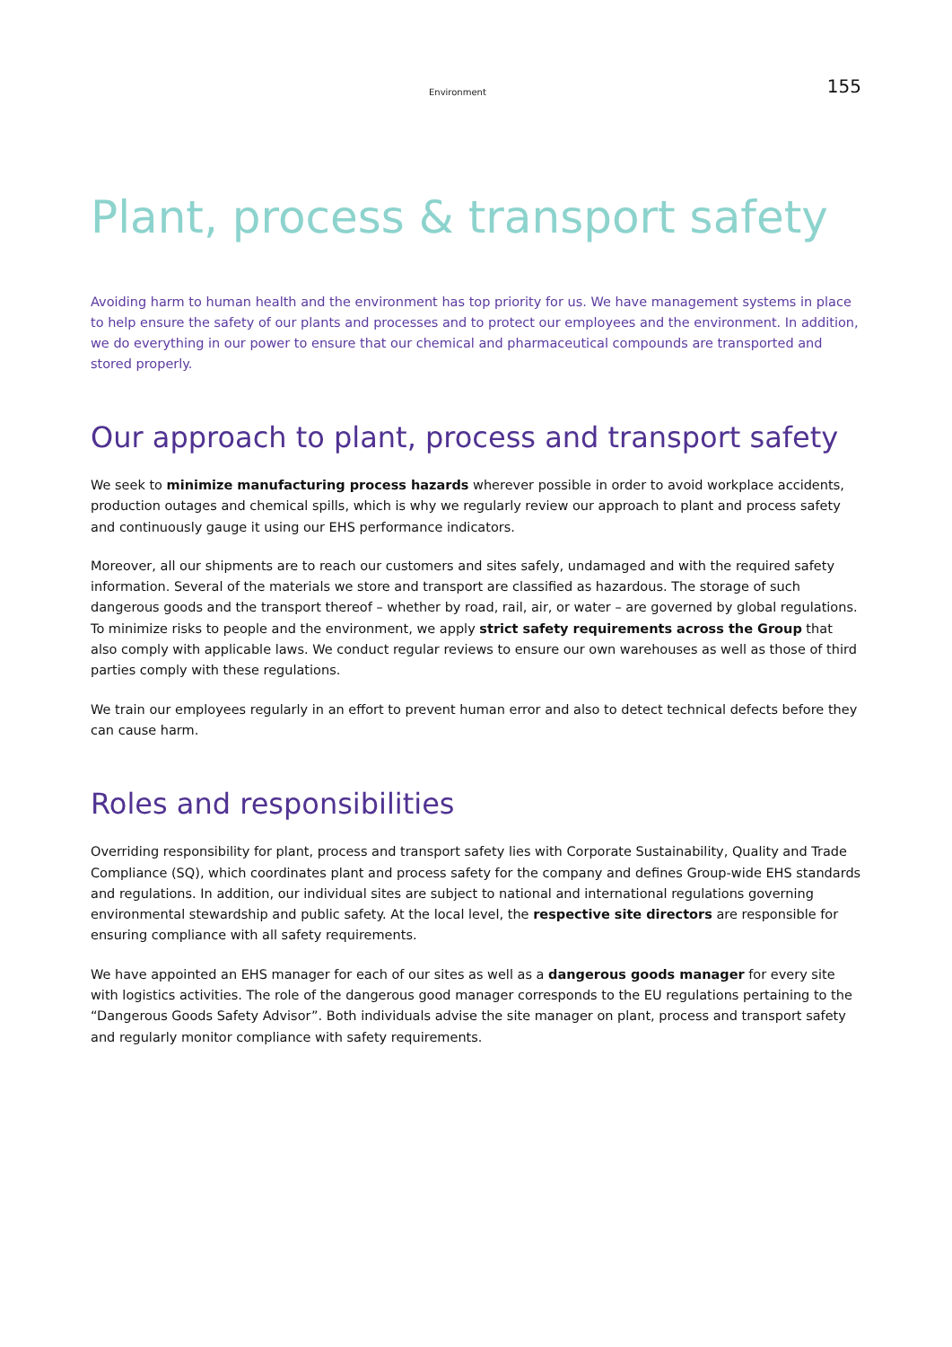Environment 155
Plant, process & transport safety
Avoiding harm to human health and the environment has top priority for us. We have management systems in place to help ensure the safety of our plants and processes and to protect our employees and the environment. In addition, we do everything in our power to ensure that our chemical and pharmaceutical compounds are transported and stored properly.
Our approach to plant, process and transport safety
We seek to minimize manufacturing process hazards wherever possible in order to avoid workplace accidents, production outages and chemical spills, which is why we regularly review our approach to plant and process safety and continuously gauge it using our EHS performance indicators.
Moreover, all our shipments are to reach our customers and sites safely, undamaged and with the required safety information. Several of the materials we store and transport are classified as hazardous. The storage of such dangerous goods and the transport thereof – whether by road, rail, air, or water – are governed by global regulations. To minimize risks to people and the environment, we apply strict safety requirements across the Group that also comply with applicable laws. We conduct regular reviews to ensure our own warehouses as well as those of third parties comply with these regulations.
We train our employees regularly in an effort to prevent human error and also to detect technical defects before they can cause harm.
Roles and responsibilities
Overriding responsibility for plant, process and transport safety lies with Corporate Sustainability, Quality and Trade Compliance (SQ), which coordinates plant and process safety for the company and defines Group-wide EHS standards and regulations. In addition, our individual sites are subject to national and international regulations governing environmental stewardship and public safety. At the local level, the respective site directors are responsible for ensuring compliance with all safety requirements.
We have appointed an EHS manager for each of our sites as well as a dangerous goods manager for every site with logistics activities. The role of the dangerous good manager corresponds to the EU regulations pertaining to the “Dangerous Goods Safety Advisor”. Both individuals advise the site manager on plant, process and transport safety and regularly monitor compliance with safety requirements.